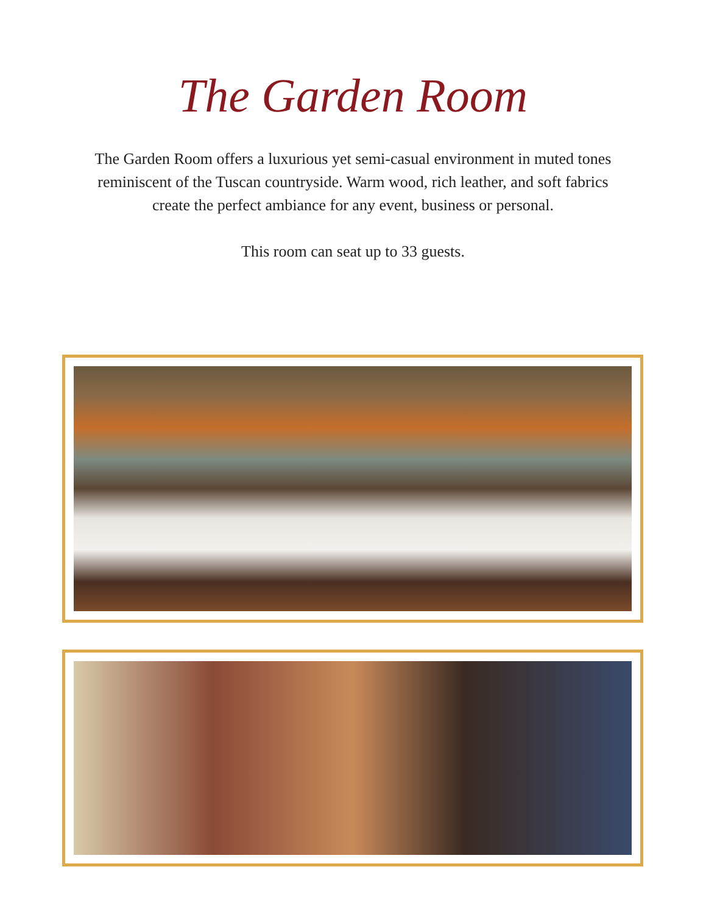The Garden Room
The Garden Room offers a luxurious yet semi-casual environment in muted tones reminiscent of the Tuscan countryside. Warm wood, rich leather, and soft fabrics create the perfect ambiance for any event, business or personal.
This room can seat up to 33 guests.